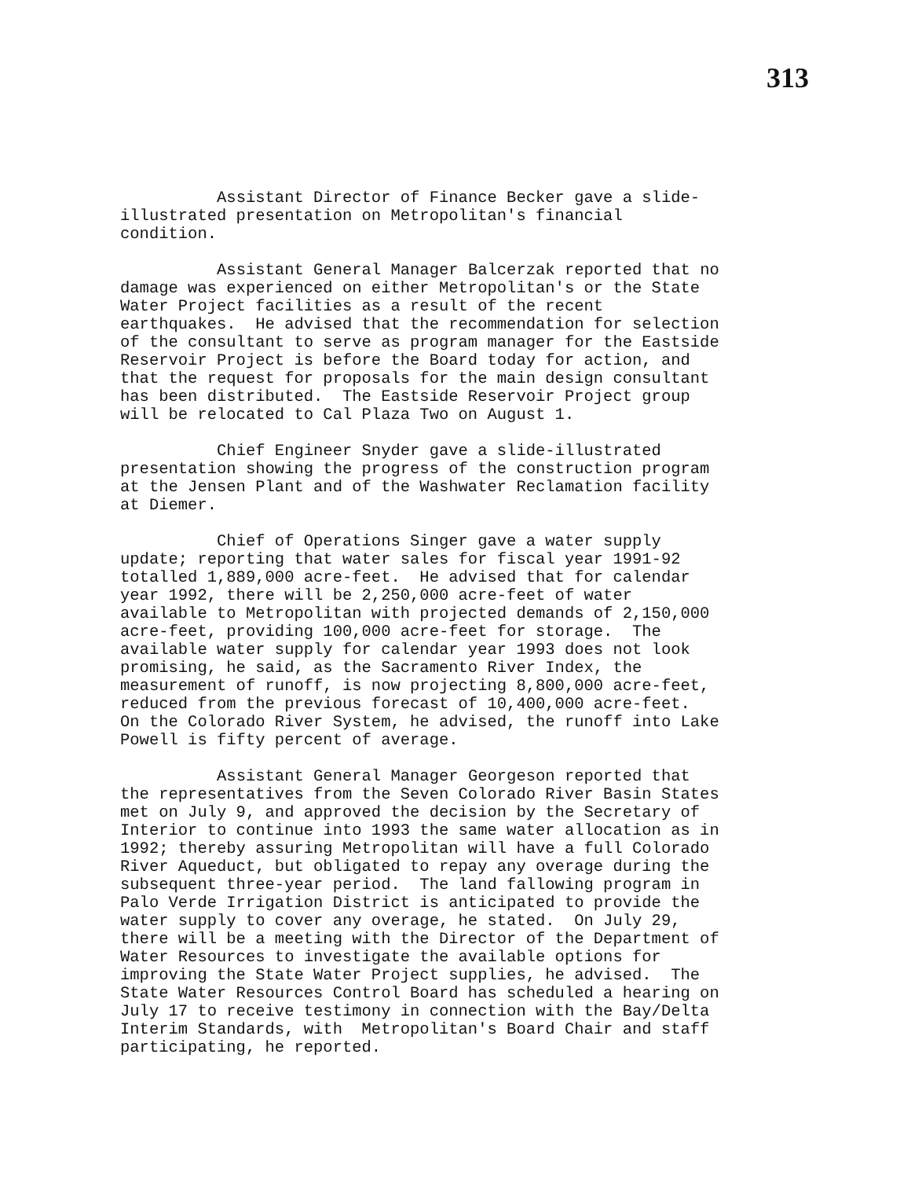313
Assistant Director of Finance Becker gave a slide- illustrated presentation on Metropolitan's financial condition.
Assistant General Manager Balcerzak reported that no damage was experienced on either Metropolitan's or the State Water Project facilities as a result of the recent earthquakes. He advised that the recommendation for selection of the consultant to serve as program manager for the Eastside Reservoir Project is before the Board today for action, and that the request for proposals for the main design consultant has been distributed. The Eastside Reservoir Project group will be relocated to Cal Plaza Two on August 1.
Chief Engineer Snyder gave a slide-illustrated presentation showing the progress of the construction program at the Jensen Plant and of the Washwater Reclamation facility at Diemer.
Chief of Operations Singer gave a water supply update; reporting that water sales for fiscal year 1991-92 totalled 1,889,000 acre-feet. He advised that for calendar year 1992, there will be 2,250,000 acre-feet of water available to Metropolitan with projected demands of 2,150,000 acre-feet, providing 100,000 acre-feet for storage. The available water supply for calendar year 1993 does not look promising, he said, as the Sacramento River Index, the measurement of runoff, is now projecting 8,800,000 acre-feet, reduced from the previous forecast of 10,400,000 acre-feet. On the Colorado River System, he advised, the runoff into Lake Powell is fifty percent of average.
Assistant General Manager Georgeson reported that the representatives from the Seven Colorado River Basin States met on July 9, and approved the decision by the Secretary of Interior to continue into 1993 the same water allocation as in 1992; thereby assuring Metropolitan will have a full Colorado River Aqueduct, but obligated to repay any overage during the subsequent three-year period. The land fallowing program in Palo Verde Irrigation District is anticipated to provide the water supply to cover any overage, he stated. On July 29, there will be a meeting with the Director of the Department of Water Resources to investigate the available options for improving the State Water Project supplies, he advised. The State Water Resources Control Board has scheduled a hearing on July 17 to receive testimony in connection with the Bay/Delta Interim Standards, with Metropolitan's Board Chair and staff participating, he reported.